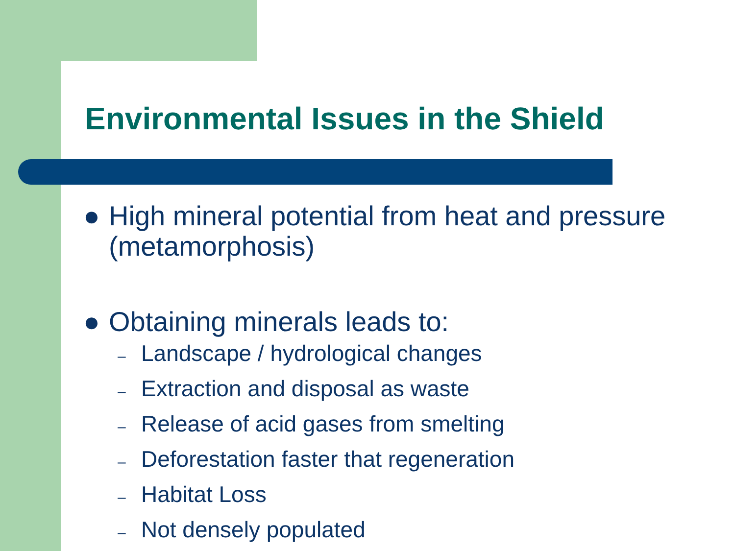Environmental Issues in the Shield
● High mineral potential from heat and pressure
(metamorphosis)
● Obtaining minerals leads to:
– Landscape / hydrological changes
– Extraction and disposal as waste
– Release of acid gases from smelting
– Deforestation faster that regeneration
– Habitat Loss
– Not densely populated